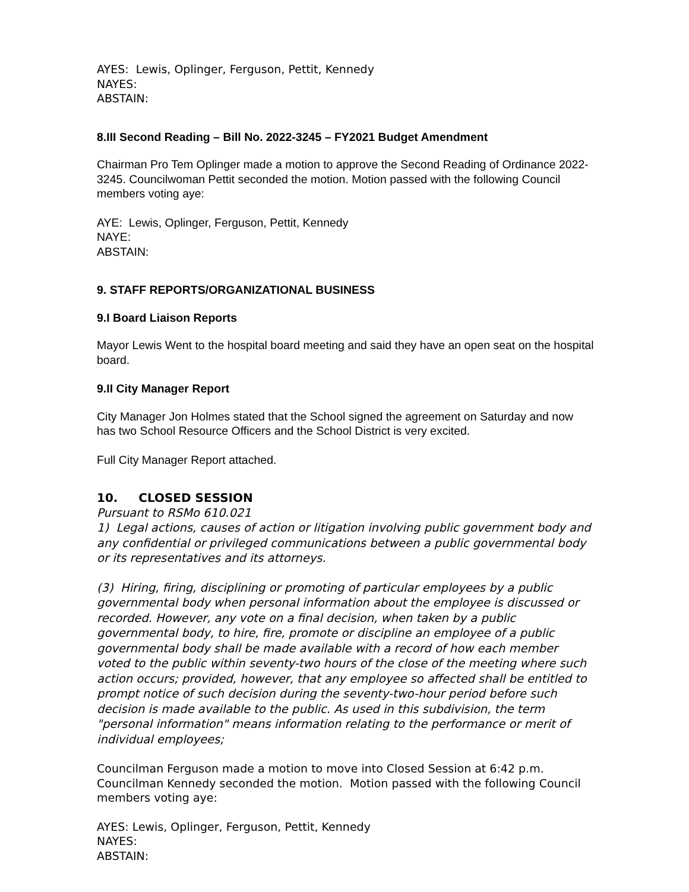AYES: Lewis, Oplinger, Ferguson, Pettit, Kennedy
NAYES:
ABSTAIN:
8.III Second Reading – Bill No. 2022-3245 – FY2021 Budget Amendment
Chairman Pro Tem Oplinger made a motion to approve the Second Reading of Ordinance 2022-3245. Councilwoman Pettit seconded the motion. Motion passed with the following Council members voting aye:
AYE: Lewis, Oplinger, Ferguson, Pettit, Kennedy
NAYE:
ABSTAIN:
9. STAFF REPORTS/ORGANIZATIONAL BUSINESS
9.I Board Liaison Reports
Mayor Lewis Went to the hospital board meeting and said they have an open seat on the hospital board.
9.II City Manager Report
City Manager Jon Holmes stated that the School signed the agreement on Saturday and now has two School Resource Officers and the School District is very excited.
Full City Manager Report attached.
10. CLOSED SESSION
Pursuant to RSMo 610.021
1) Legal actions, causes of action or litigation involving public government body and any confidential or privileged communications between a public governmental body or its representatives and its attorneys.
(3) Hiring, firing, disciplining or promoting of particular employees by a public governmental body when personal information about the employee is discussed or recorded. However, any vote on a final decision, when taken by a public governmental body, to hire, fire, promote or discipline an employee of a public governmental body shall be made available with a record of how each member voted to the public within seventy-two hours of the close of the meeting where such action occurs; provided, however, that any employee so affected shall be entitled to prompt notice of such decision during the seventy-two-hour period before such decision is made available to the public. As used in this subdivision, the term "personal information" means information relating to the performance or merit of individual employees;
Councilman Ferguson made a motion to move into Closed Session at 6:42 p.m. Councilman Kennedy seconded the motion. Motion passed with the following Council members voting aye:
AYES: Lewis, Oplinger, Ferguson, Pettit, Kennedy
NAYES:
ABSTAIN: